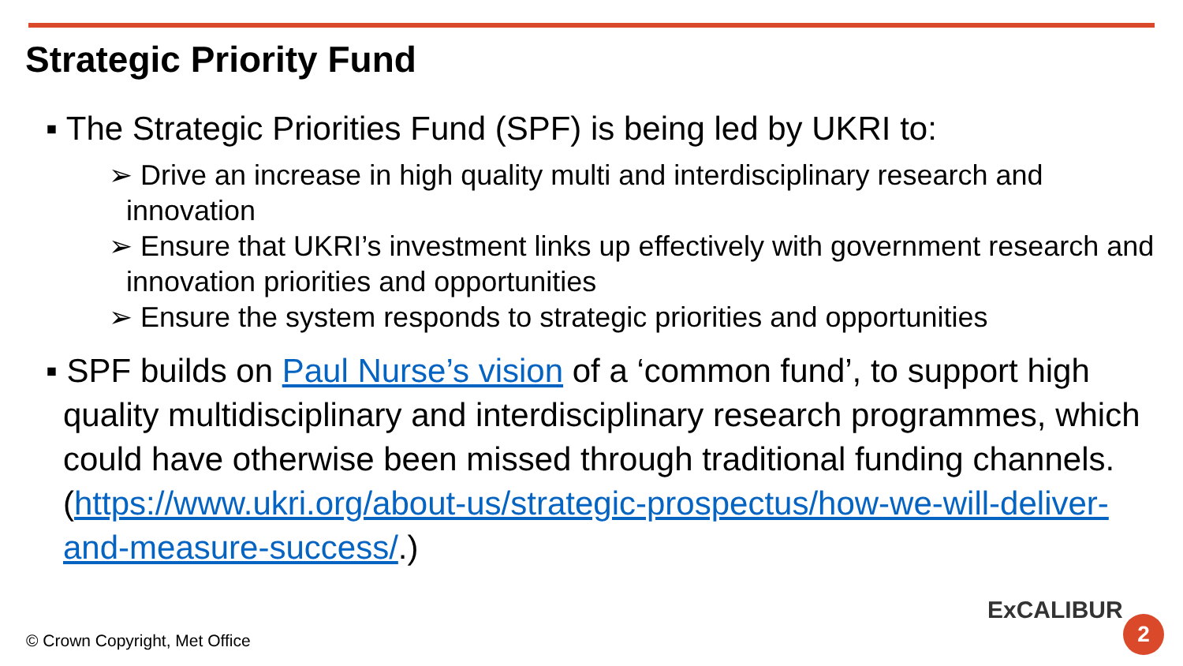Strategic Priority Fund
▪ The Strategic Priorities Fund (SPF) is being led by UKRI to:
➢ Drive an increase in high quality multi and interdisciplinary research and innovation
➢ Ensure that UKRI’s investment links up effectively with government research and innovation priorities and opportunities
➢ Ensure the system responds to strategic priorities and opportunities
▪ SPF builds on Paul Nurse’s vision of a ‘common fund’, to support high quality multidisciplinary and interdisciplinary research programmes, which could have otherwise been missed through traditional funding channels. (https://www.ukri.org/about-us/strategic-prospectus/how-we-will-deliver-and-measure-success/.)
© Crown Copyright, Met Office
ExCALIBUR
2